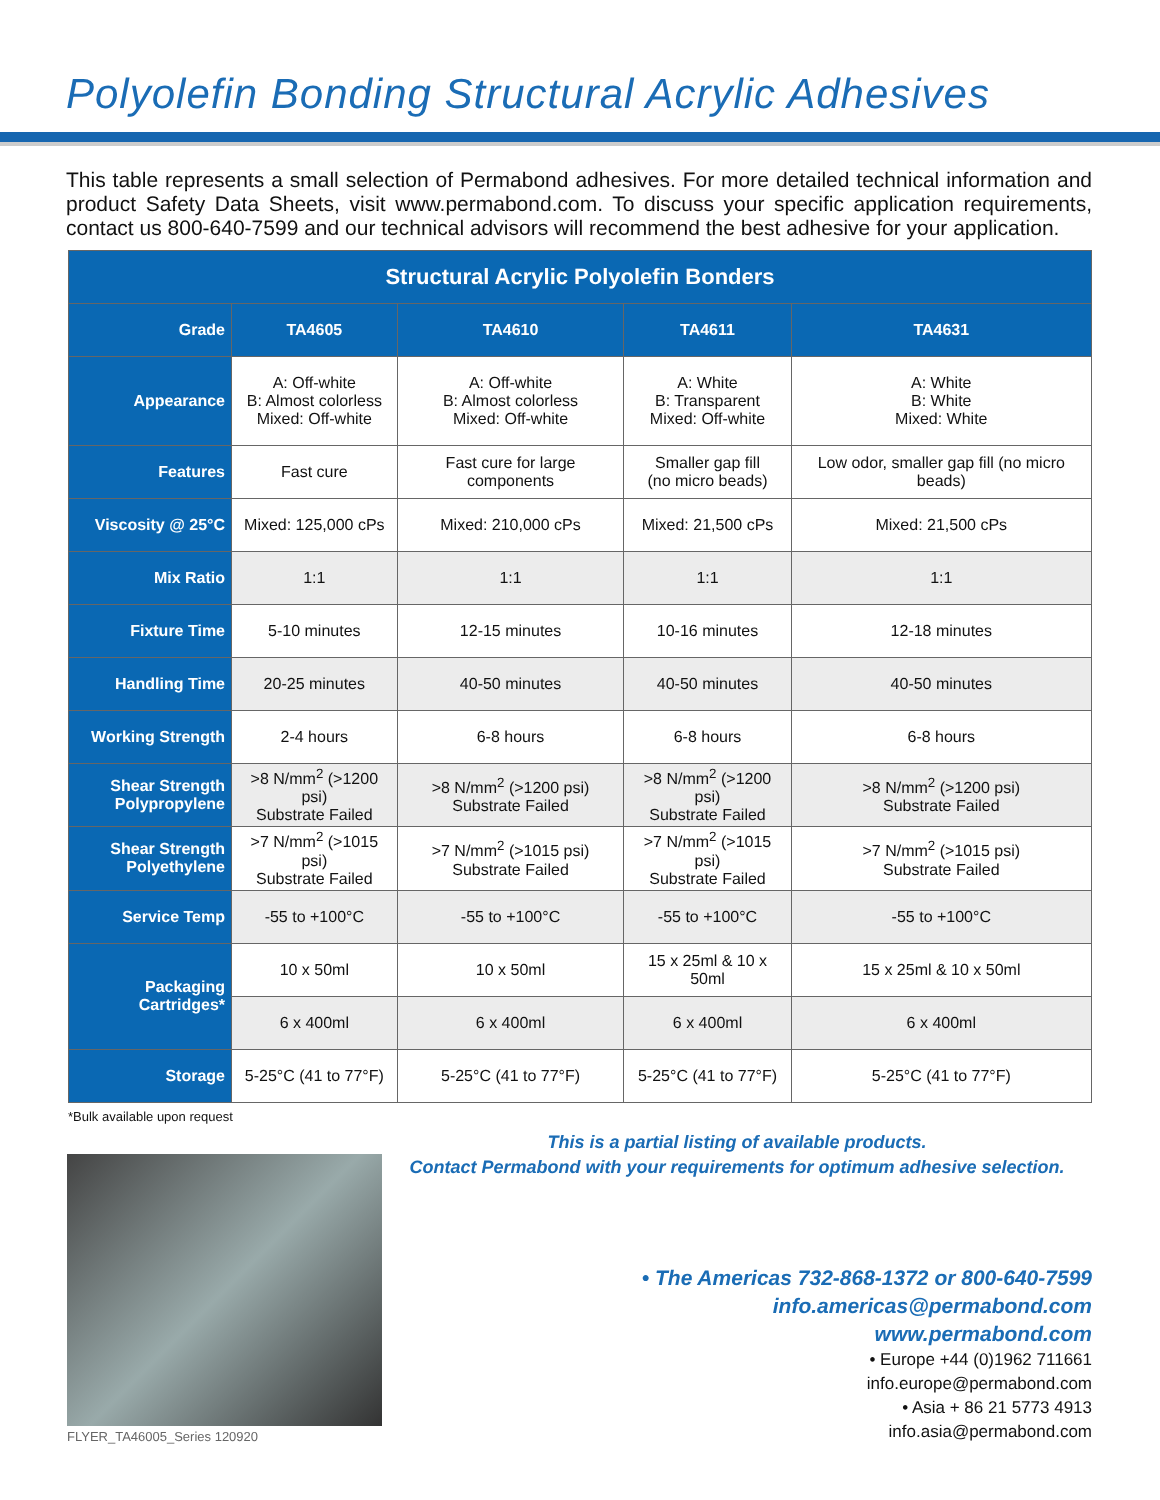Polyolefin Bonding Structural Acrylic Adhesives
This table represents a small selection of Permabond adhesives. For more detailed technical information and product Safety Data Sheets, visit www.permabond.com. To discuss your specific application requirements, contact us 800-640-7599 and our technical advisors will recommend the best adhesive for your application.
| Structural Acrylic Polyolefin Bonders | | | | |
| --- | --- | --- | --- | --- |
| Grade | TA4605 | TA4610 | TA4611 | TA4631 |
| Appearance | A: Off-white B: Almost colorless Mixed: Off-white | A: Off-white B: Almost colorless Mixed: Off-white | A: White B: Transparent Mixed: Off-white | A: White B: White Mixed: White |
| Features | Fast cure | Fast cure for large components | Smaller gap fill (no micro beads) | Low odor, smaller gap fill (no micro beads) |
| Viscosity @ 25°C | Mixed: 125,000 cPs | Mixed: 210,000 cPs | Mixed: 21,500 cPs | Mixed: 21,500 cPs |
| Mix Ratio | 1:1 | 1:1 | 1:1 | 1:1 |
| Fixture Time | 5-10 minutes | 12-15 minutes | 10-16 minutes | 12-18 minutes |
| Handling Time | 20-25 minutes | 40-50 minutes | 40-50 minutes | 40-50 minutes |
| Working Strength | 2-4 hours | 6-8 hours | 6-8 hours | 6-8 hours |
| Shear Strength Polypropylene | >8 N/mm<sup>2</sup> (>1200 psi) Substrate Failed | >8 N/mm<sup>2</sup> (>1200 psi) Substrate Failed | >8 N/mm<sup>2</sup> (>1200 psi) Substrate Failed | >8 N/mm<sup>2</sup> (>1200 psi) Substrate Failed |
| Shear Strength Polyethylene | >7 N/mm<sup>2</sup> (>1015 psi) Substrate Failed | >7 N/mm<sup>2</sup> (>1015 psi) Substrate Failed | >7 N/mm<sup>2</sup> (>1015 psi) Substrate Failed | >7 N/mm<sup>2</sup> (>1015 psi) Substrate Failed |
| Service Temp | -55 to +100°C | -55 to +100°C | -55 to +100°C | -55 to +100°C |
| Packaging Cartridges* | 10 x 50ml | 10 x 50ml | 15 x 25ml & 10 x 50ml | 15 x 25ml & 10 x 50ml |
| | 6 x 400ml | 6 x 400ml | 6 x 400ml | 6 x 400ml |
| Storage | 5-25°C (41 to 77°F) | 5-25°C (41 to 77°F) | 5-25°C (41 to 77°F) | 5-25°C (41 to 77°F) |
*Bulk available upon request
FLYER_TA46005_Series 120920
This is a partial listing of available products.
Contact Permabond with your requirements for optimum adhesive selection.
• The Americas 732-868-1372 or 800-640-7599
info.americas@permabond.com
www.permabond.com
• Europe +44 (0)1962 711661
info.europe@permabond.com
• Asia + 86 21 5773 4913
info.asia@permabond.com